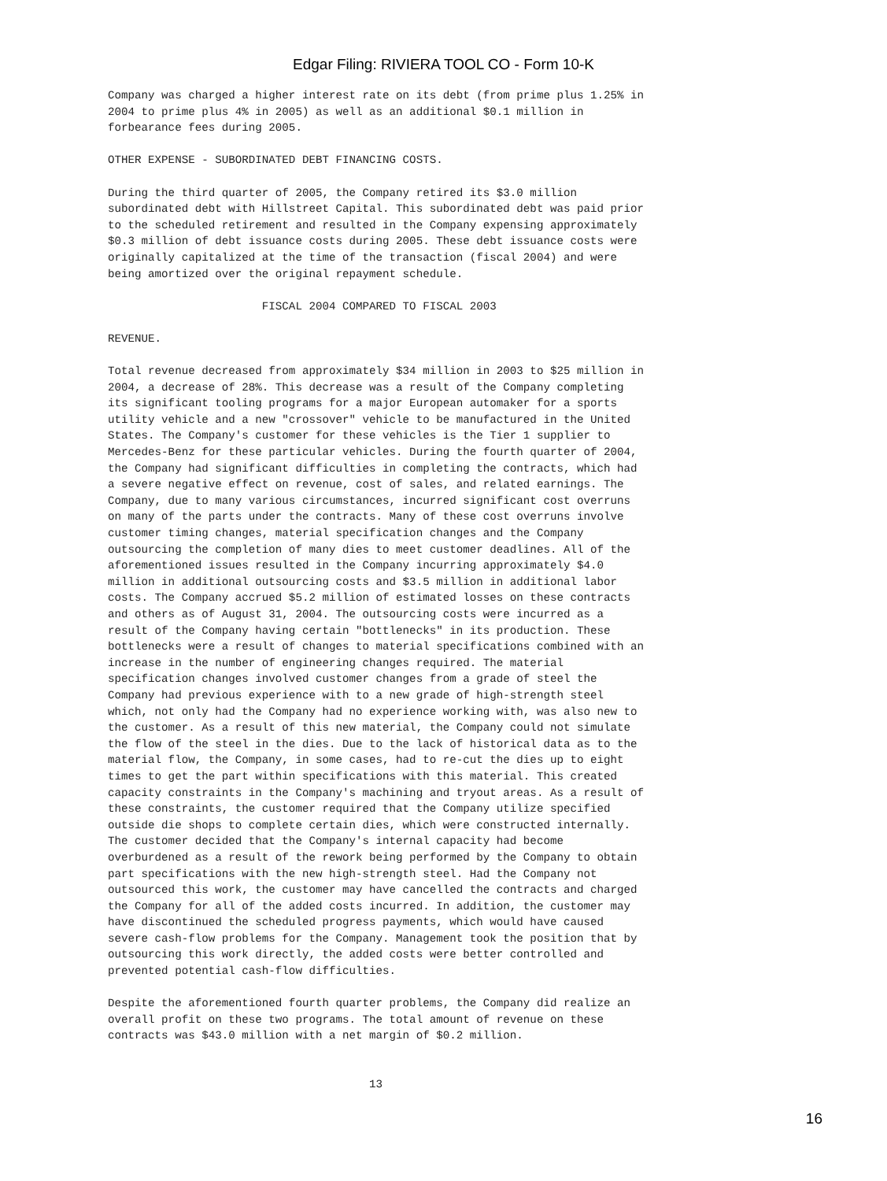Edgar Filing: RIVIERA TOOL CO - Form 10-K
Company was charged a higher interest rate on its debt (from prime plus 1.25% in
2004 to prime plus 4% in 2005) as well as an additional $0.1 million in
forbearance fees during 2005.

OTHER EXPENSE - SUBORDINATED DEBT FINANCING COSTS.

During the third quarter of 2005, the Company retired its $3.0 million
subordinated debt with Hillstreet Capital. This subordinated debt was paid prior
to the scheduled retirement and resulted in the Company expensing approximately
$0.3 million of debt issuance costs during 2005. These debt issuance costs were
originally capitalized at the time of the transaction (fiscal 2004) and were
being amortized over the original repayment schedule.

                       FISCAL 2004 COMPARED TO FISCAL 2003

REVENUE.

Total revenue decreased from approximately $34 million in 2003 to $25 million in
2004, a decrease of 28%. This decrease was a result of the Company completing
its significant tooling programs for a major European automaker for a sports
utility vehicle and a new "crossover" vehicle to be manufactured in the United
States. The Company's customer for these vehicles is the Tier 1 supplier to
Mercedes-Benz for these particular vehicles. During the fourth quarter of 2004,
the Company had significant difficulties in completing the contracts, which had
a severe negative effect on revenue, cost of sales, and related earnings. The
Company, due to many various circumstances, incurred significant cost overruns
on many of the parts under the contracts. Many of these cost overruns involve
customer timing changes, material specification changes and the Company
outsourcing the completion of many dies to meet customer deadlines. All of the
aforementioned issues resulted in the Company incurring approximately $4.0
million in additional outsourcing costs and $3.5 million in additional labor
costs. The Company accrued $5.2 million of estimated losses on these contracts
and others as of August 31, 2004. The outsourcing costs were incurred as a
result of the Company having certain "bottlenecks" in its production. These
bottlenecks were a result of changes to material specifications combined with an
increase in the number of engineering changes required. The material
specification changes involved customer changes from a grade of steel the
Company had previous experience with to a new grade of high-strength steel
which, not only had the Company had no experience working with, was also new to
the customer. As a result of this new material, the Company could not simulate
the flow of the steel in the dies. Due to the lack of historical data as to the
material flow, the Company, in some cases, had to re-cut the dies up to eight
times to get the part within specifications with this material. This created
capacity constraints in the Company's machining and tryout areas. As a result of
these constraints, the customer required that the Company utilize specified
outside die shops to complete certain dies, which were constructed internally.
The customer decided that the Company's internal capacity had become
overburdened as a result of the rework being performed by the Company to obtain
part specifications with the new high-strength steel. Had the Company not
outsourced this work, the customer may have cancelled the contracts and charged
the Company for all of the added costs incurred. In addition, the customer may
have discontinued the scheduled progress payments, which would have caused
severe cash-flow problems for the Company. Management took the position that by
outsourcing this work directly, the added costs were better controlled and
prevented potential cash-flow difficulties.

Despite the aforementioned fourth quarter problems, the Company did realize an
overall profit on these two programs. The total amount of revenue on these
contracts was $43.0 million with a net margin of $0.2 million.


                                       13
16